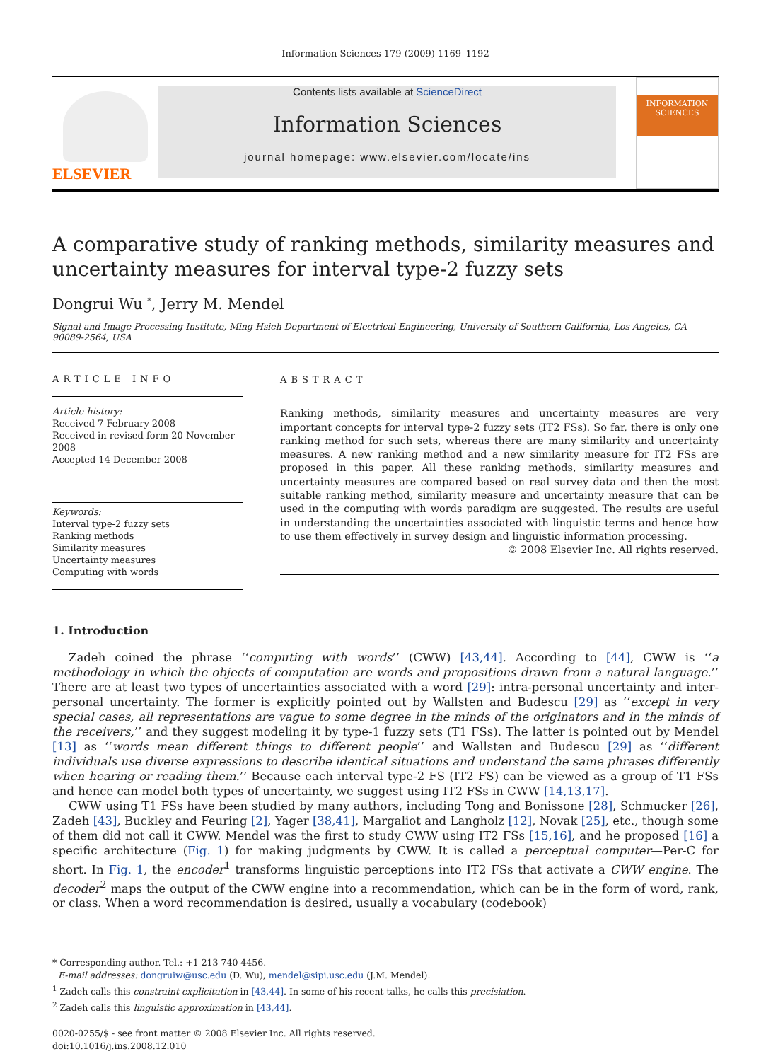Information Sciences 179 (2009) 1169–1192
ELSEVIER
Contents lists available at ScienceDirect
Information Sciences
journal homepage: www.elsevier.com/locate/ins
INFORMATION SCIENCES
A comparative study of ranking methods, similarity measures and uncertainty measures for interval type-2 fuzzy sets
Dongrui Wu <sup>*</sup>, Jerry M. Mendel
Signal and Image Processing Institute, Ming Hsieh Department of Electrical Engineering, University of Southern California, Los Angeles, CA 90089-2564, USA
ARTICLE INFO
Article history:
Received 7 February 2008
Received in revised form 20 November 2008
Accepted 14 December 2008
Keywords:
Interval type-2 fuzzy sets
Ranking methods
Similarity measures
Uncertainty measures
Computing with words
ABSTRACT
Ranking methods, similarity measures and uncertainty measures are very important concepts for interval type-2 fuzzy sets (IT2 FSs). So far, there is only one ranking method for such sets, whereas there are many similarity and uncertainty measures. A new ranking method and a new similarity measure for IT2 FSs are proposed in this paper. All these ranking methods, similarity measures and uncertainty measures are compared based on real survey data and then the most suitable ranking method, similarity measure and uncertainty measure that can be used in the computing with words paradigm are suggested. The results are useful in understanding the uncertainties associated with linguistic terms and hence how to use them effectively in survey design and linguistic information processing.
© 2008 Elsevier Inc. All rights reserved.
1. Introduction
Zadeh coined the phrase ‘‘computing with words’’ (CWW) [43,44]. According to [44], CWW is ‘‘a methodology in which the objects of computation are words and propositions drawn from a natural language.’’ There are at least two types of uncertainties associated with a word [29]: intra-personal uncertainty and inter-personal uncertainty. The former is explicitly pointed out by Wallsten and Budescu [29] as ‘‘except in very special cases, all representations are vague to some degree in the minds of the originators and in the minds of the receivers,’’ and they suggest modeling it by type-1 fuzzy sets (T1 FSs). The latter is pointed out by Mendel [13] as ‘‘words mean different things to different people’’ and Wallsten and Budescu [29] as ‘‘different individuals use diverse expressions to describe identical situations and understand the same phrases differently when hearing or reading them.’’ Because each interval type-2 FS (IT2 FS) can be viewed as a group of T1 FSs and hence can model both types of uncertainty, we suggest using IT2 FSs in CWW [14,13,17].
CWW using T1 FSs have been studied by many authors, including Tong and Bonissone [28], Schmucker [26], Zadeh [43], Buckley and Feuring [2], Yager [38,41], Margaliot and Langholz [12], Novak [25], etc., though some of them did not call it CWW. Mendel was the first to study CWW using IT2 FSs [15,16], and he proposed [16] a specific architecture (Fig. 1) for making judgments by CWW. It is called a perceptual computer—Per-C for short. In Fig. 1, the encoder<sup>1</sup> transforms linguistic perceptions into IT2 FSs that activate a CWW engine. The decoder<sup>2</sup> maps the output of the CWW engine into a recommendation, which can be in the form of word, rank, or class. When a word recommendation is desired, usually a vocabulary (codebook)
* Corresponding author. Tel.: +1 213 740 4456.
E-mail addresses: dongruiw@usc.edu (D. Wu), mendel@sipi.usc.edu (J.M. Mendel).
<sup>1</sup> Zadeh calls this constraint explicitation in [43,44]. In some of his recent talks, he calls this precisiation.
<sup>2</sup> Zadeh calls this linguistic approximation in [43,44].
0020-0255/$ - see front matter © 2008 Elsevier Inc. All rights reserved.
doi:10.1016/j.ins.2008.12.010